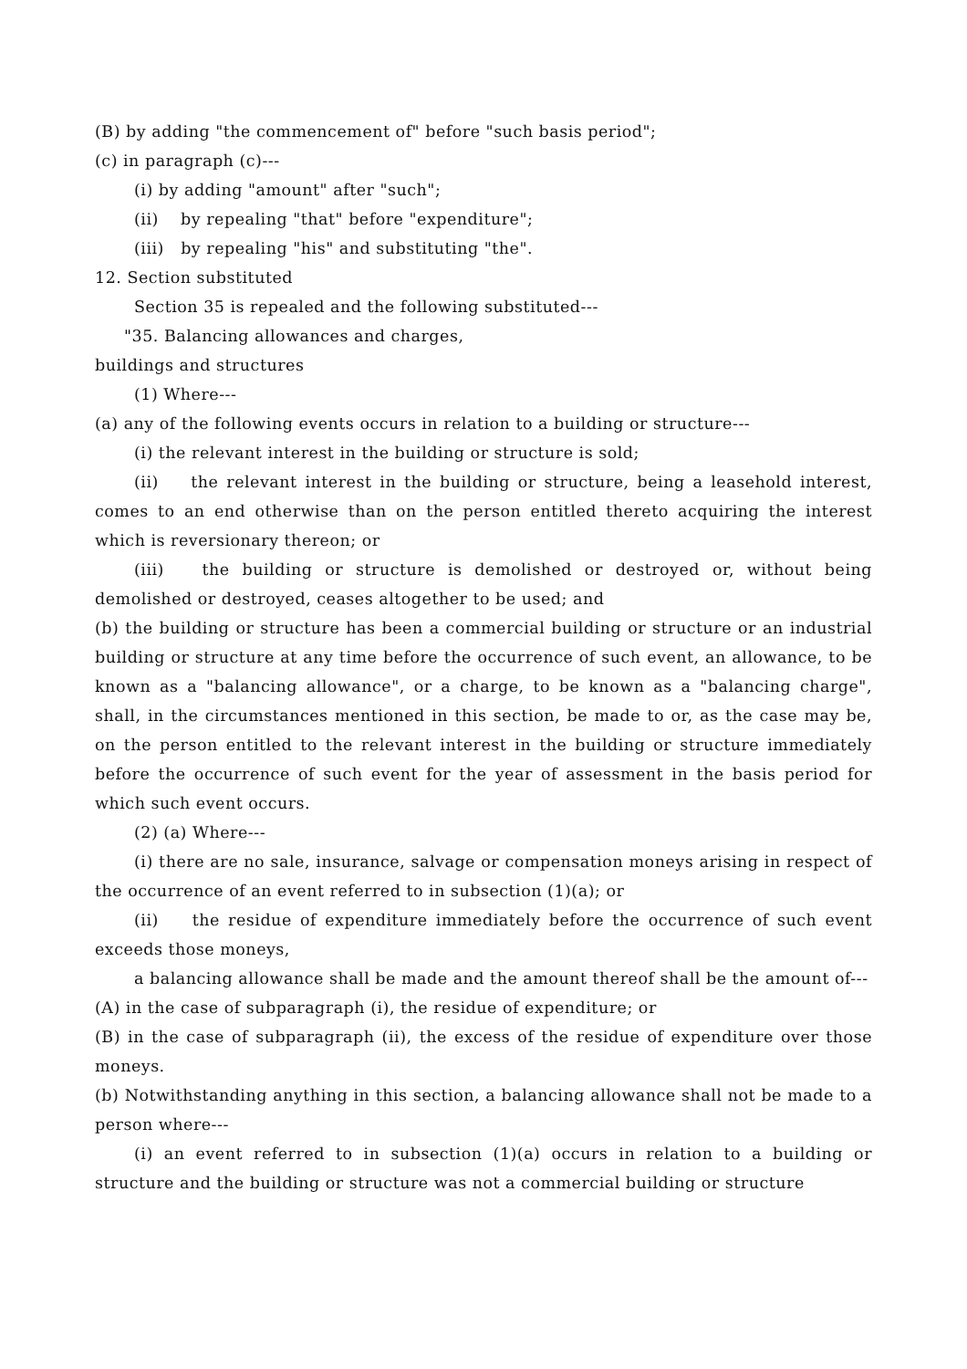(B) by adding "the commencement of" before "such basis period";
(c) in paragraph (c)---
(i) by adding "amount" after "such";
(ii) by repealing "that" before "expenditure";
(iii) by repealing "his" and substituting "the".
12. Section substituted
Section 35 is repealed and the following substituted---
"35. Balancing allowances and charges,
buildings and structures
(1) Where---
(a) any of the following events occurs in relation to a building or structure---
(i) the relevant interest in the building or structure is sold;
(ii) the relevant interest in the building or structure, being a leasehold interest, comes to an end otherwise than on the person entitled thereto acquiring the interest which is reversionary thereon; or
(iii) the building or structure is demolished or destroyed or, without being demolished or destroyed, ceases altogether to be used; and
(b) the building or structure has been a commercial building or structure or an industrial building or structure at any time before the occurrence of such event, an allowance, to be known as a "balancing allowance", or a charge, to be known as a "balancing charge", shall, in the circumstances mentioned in this section, be made to or, as the case may be, on the person entitled to the relevant interest in the building or structure immediately before the occurrence of such event for the year of assessment in the basis period for which such event occurs.
(2) (a) Where---
(i) there are no sale, insurance, salvage or compensation moneys arising in respect of the occurrence of an event referred to in subsection (1)(a); or
(ii) the residue of expenditure immediately before the occurrence of such event exceeds those moneys,
a balancing allowance shall be made and the amount thereof shall be the amount of---
(A) in the case of subparagraph (i), the residue of expenditure; or
(B) in the case of subparagraph (ii), the excess of the residue of expenditure over those moneys.
(b) Notwithstanding anything in this section, a balancing allowance shall not be made to a person where---
(i) an event referred to in subsection (1)(a) occurs in relation to a building or structure and the building or structure was not a commercial building or structure